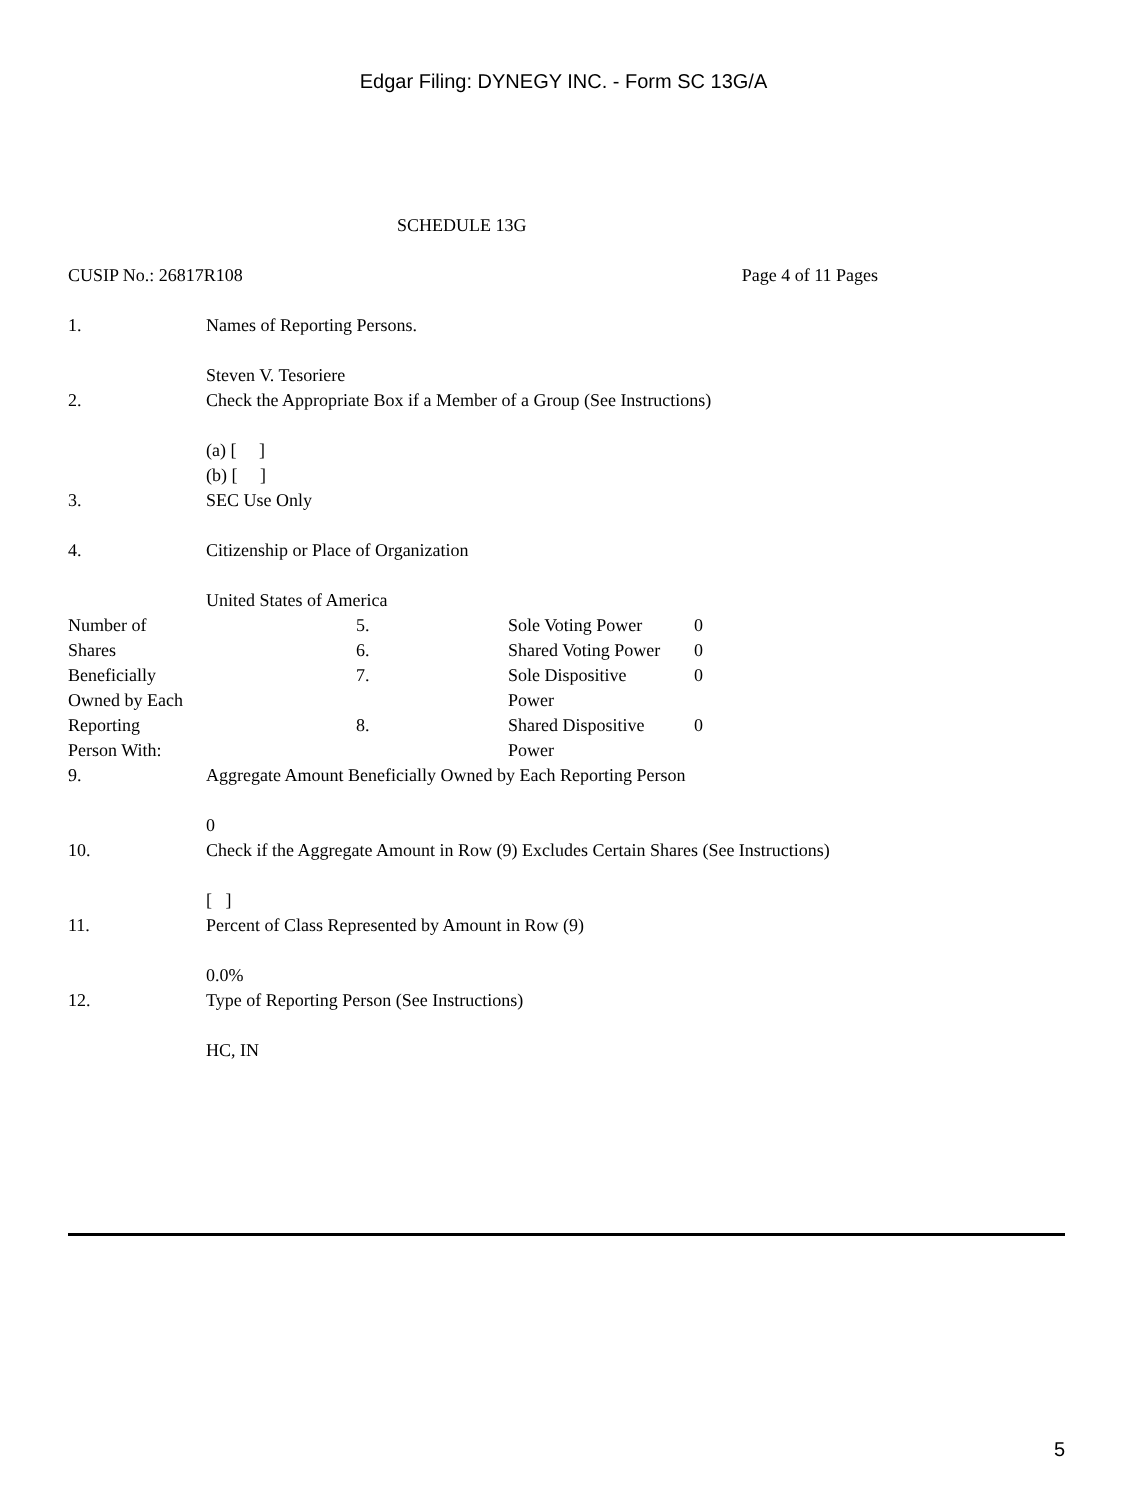Edgar Filing: DYNEGY INC. - Form SC 13G/A
SCHEDULE 13G
CUSIP No.: 26817R108 Page 4 of 11 Pages
| 1. | Names of Reporting Persons. Steven V. Tesoriere | | |
| 2. | Check the Appropriate Box if a Member of a Group (See Instructions) (a) [ ] (b) [ ] | | |
| 3. | SEC Use Only | | |
| 4. | Citizenship or Place of Organization United States of America | | |
| Number of Shares Beneficially Owned by Each Reporting Person With: | 5. | Sole Voting Power | 0 |
| | 6. | Shared Voting Power | 0 |
| | 7. | Sole Dispositive Power | 0 |
| | 8. | Shared Dispositive Power | 0 |
| 9. | Aggregate Amount Beneficially Owned by Each Reporting Person 0 | | |
| 10. | Check if the Aggregate Amount in Row (9) Excludes Certain Shares (See Instructions) [ ] | | |
| 11. | Percent of Class Represented by Amount in Row (9) 0.0% | | |
| 12. | Type of Reporting Person (See Instructions) HC, IN | | |
5